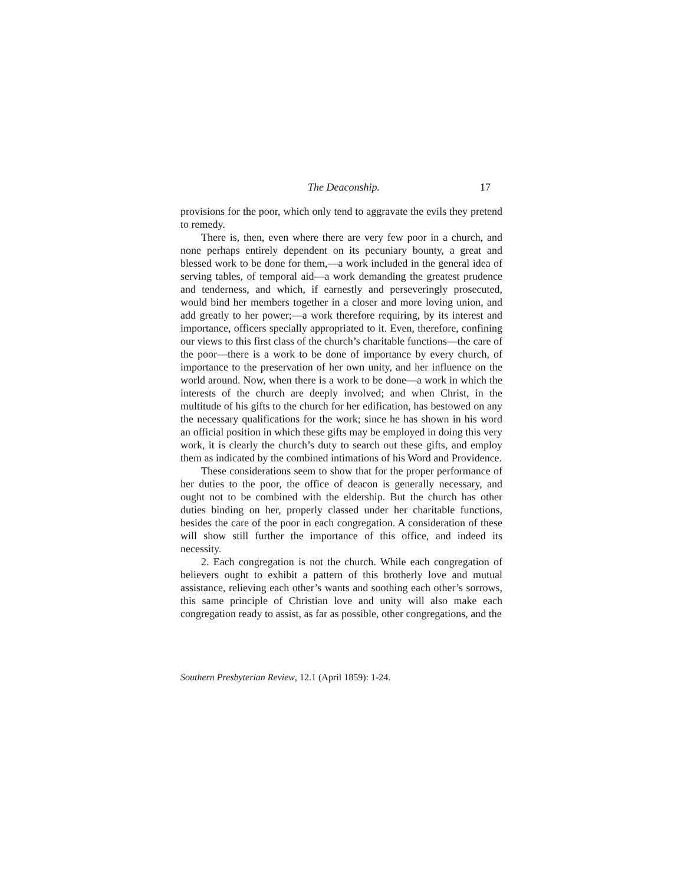The Deaconship. 17
provisions for the poor, which only tend to aggravate the evils they pretend to remedy.
There is, then, even where there are very few poor in a church, and none perhaps entirely dependent on its pecuniary bounty, a great and blessed work to be done for them,—a work included in the general idea of serving tables, of temporal aid—a work demanding the greatest prudence and tenderness, and which, if earnestly and perseveringly prosecuted, would bind her members together in a closer and more loving union, and add greatly to her power;—a work therefore requiring, by its interest and importance, officers specially appropriated to it. Even, therefore, confining our views to this first class of the church’s charitable functions—the care of the poor—there is a work to be done of importance by every church, of importance to the preservation of her own unity, and her influence on the world around. Now, when there is a work to be done—a work in which the interests of the church are deeply involved; and when Christ, in the multitude of his gifts to the church for her edification, has bestowed on any the necessary qualifications for the work; since he has shown in his word an official position in which these gifts may be employed in doing this very work, it is clearly the church’s duty to search out these gifts, and employ them as indicated by the combined intimations of his Word and Providence.
These considerations seem to show that for the proper performance of her duties to the poor, the office of deacon is generally necessary, and ought not to be combined with the eldership. But the church has other duties binding on her, properly classed under her charitable functions, besides the care of the poor in each congregation. A consideration of these will show still further the importance of this office, and indeed its necessity.
2. Each congregation is not the church. While each congregation of believers ought to exhibit a pattern of this brotherly love and mutual assistance, relieving each other’s wants and soothing each other’s sorrows, this same principle of Christian love and unity will also make each congregation ready to assist, as far as possible, other congregations, and the
Southern Presbyterian Review, 12.1 (April 1859): 1-24.